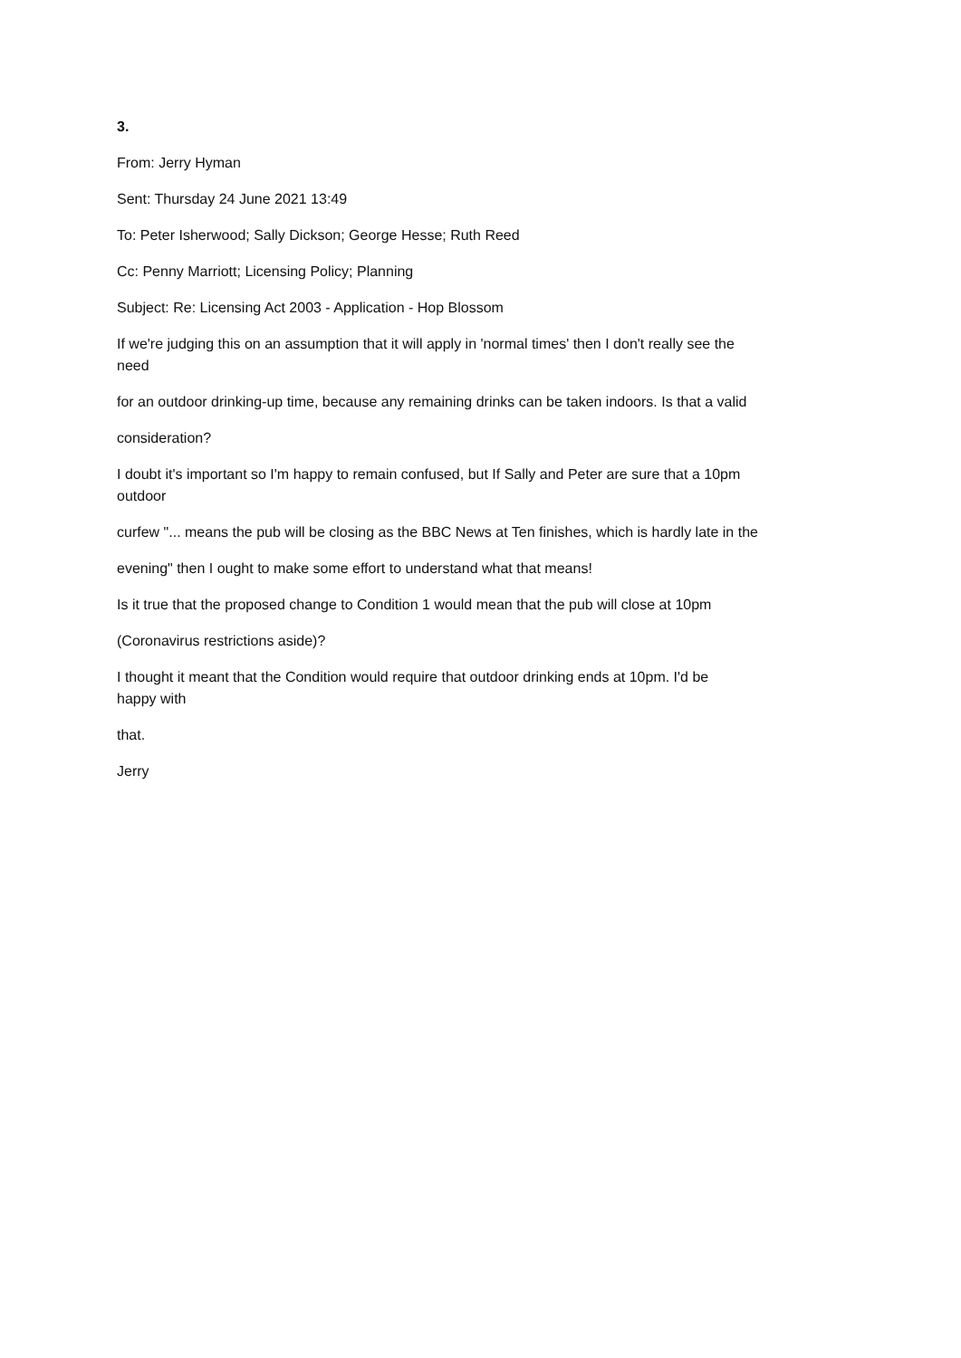3.
From: Jerry Hyman
Sent: Thursday 24 June 2021 13:49
To: Peter Isherwood; Sally Dickson; George Hesse; Ruth Reed
Cc: Penny Marriott; Licensing Policy; Planning
Subject: Re: Licensing Act 2003 - Application - Hop Blossom
If we're judging this on an assumption that it will apply in 'normal times' then I don't really see the
need
for an outdoor drinking-up time, because any remaining drinks can be taken indoors. Is that a valid
consideration?
I doubt it's important so I'm happy to remain confused, but If Sally and Peter are sure that a 10pm
outdoor
curfew "... means the pub will be closing as the BBC News at Ten finishes, which is hardly late in the
evening" then I ought to make some effort to understand what that means!
Is it true that the proposed change to Condition 1 would mean that the pub will close at 10pm
(Coronavirus restrictions aside)?
I thought it meant that the Condition would require that outdoor drinking ends at 10pm. I'd be
happy with
that.
Jerry